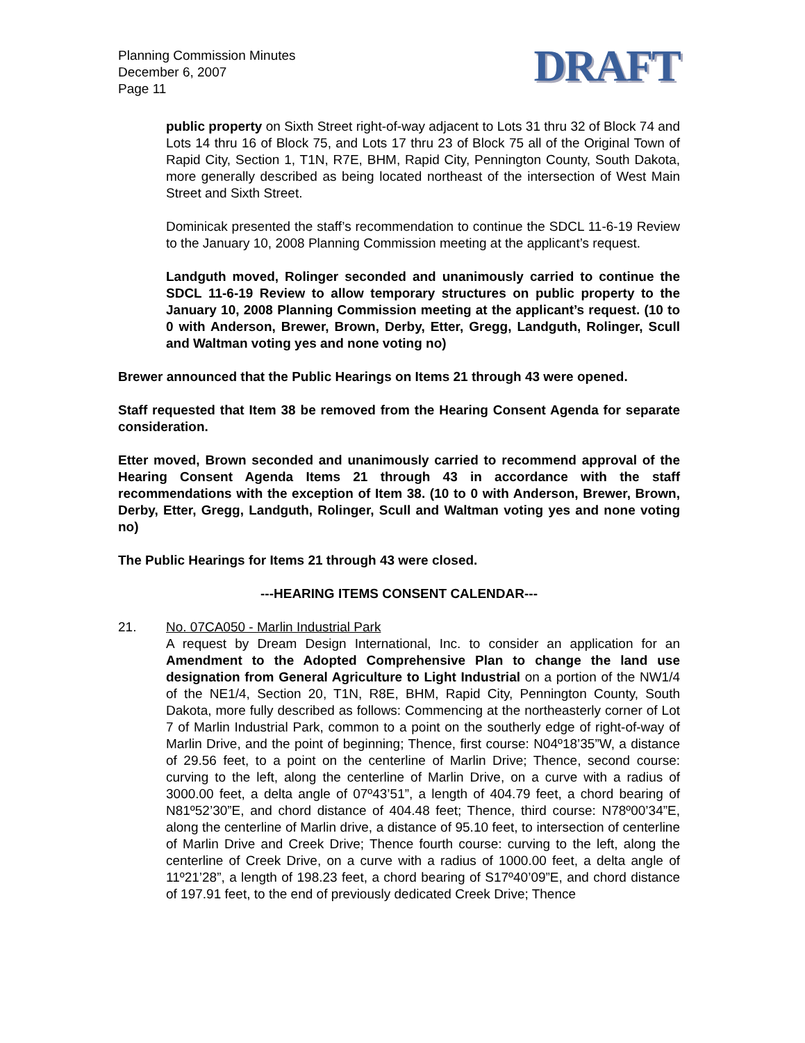Planning Commission Minutes
December 6, 2007
Page 11
DRAFT
public property on Sixth Street right-of-way adjacent to Lots 31 thru 32 of Block 74 and Lots 14 thru 16 of Block 75, and Lots 17 thru 23 of Block 75 all of the Original Town of Rapid City, Section 1, T1N, R7E, BHM, Rapid City, Pennington County, South Dakota, more generally described as being located northeast of the intersection of West Main Street and Sixth Street.
Dominicak presented the staff’s recommendation to continue the SDCL 11-6-19 Review to the January 10, 2008 Planning Commission meeting at the applicant’s request.
Landguth moved, Rolinger seconded and unanimously carried to continue the SDCL 11-6-19 Review to allow temporary structures on public property to the January 10, 2008 Planning Commission meeting at the applicant’s request. (10 to 0 with Anderson, Brewer, Brown, Derby, Etter, Gregg, Landguth, Rolinger, Scull and Waltman voting yes and none voting no)
Brewer announced that the Public Hearings on Items 21 through 43 were opened.
Staff requested that Item 38 be removed from the Hearing Consent Agenda for separate consideration.
Etter moved, Brown seconded and unanimously carried to recommend approval of the Hearing Consent Agenda Items 21 through 43 in accordance with the staff recommendations with the exception of Item 38. (10 to 0 with Anderson, Brewer, Brown, Derby, Etter, Gregg, Landguth, Rolinger, Scull and Waltman voting yes and none voting no)
The Public Hearings for Items 21 through 43 were closed.
---HEARING ITEMS CONSENT CALENDAR---
21. No. 07CA050 - Marlin Industrial Park
A request by Dream Design International, Inc. to consider an application for an Amendment to the Adopted Comprehensive Plan to change the land use designation from General Agriculture to Light Industrial on a portion of the NW1/4 of the NE1/4, Section 20, T1N, R8E, BHM, Rapid City, Pennington County, South Dakota, more fully described as follows: Commencing at the northeasterly corner of Lot 7 of Marlin Industrial Park, common to a point on the southerly edge of right-of-way of Marlin Drive, and the point of beginning; Thence, first course: N04º18’35”W, a distance of 29.56 feet, to a point on the centerline of Marlin Drive; Thence, second course: curving to the left, along the centerline of Marlin Drive, on a curve with a radius of 3000.00 feet, a delta angle of 07º43’51”, a length of 404.79 feet, a chord bearing of N81º52’30”E, and chord distance of 404.48 feet; Thence, third course: N78º00’34”E, along the centerline of Marlin drive, a distance of 95.10 feet, to intersection of centerline of Marlin Drive and Creek Drive; Thence fourth course: curving to the left, along the centerline of Creek Drive, on a curve with a radius of 1000.00 feet, a delta angle of 11º21’28”, a length of 198.23 feet, a chord bearing of S17º40’09”E, and chord distance of 197.91 feet, to the end of previously dedicated Creek Drive; Thence